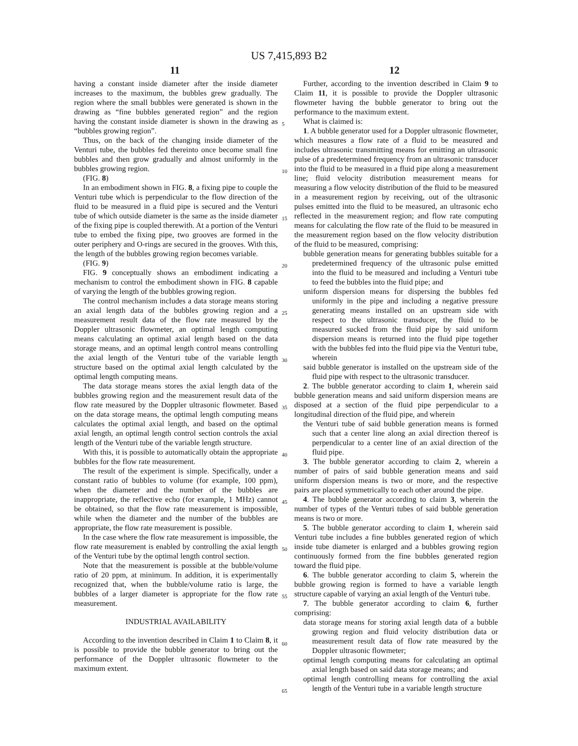US 7,415,893 B2
11 12
having a constant inside diameter after the inside diameter increases to the maximum, the bubbles grew gradually. The region where the small bubbles were generated is shown in the drawing as “fine bubbles generated region” and the region having the constant inside diameter is shown in the drawing as “bubbles growing region”.
Thus, on the back of the changing inside diameter of the Venturi tube, the bubbles fed thereinto once become small fine bubbles and then grow gradually and almost uniformly in the bubbles growing region.
(FIG. 8)
In an embodiment shown in FIG. 8, a fixing pipe to couple the Venturi tube which is perpendicular to the flow direction of the fluid to be measured in a fluid pipe is secured and the Venturi tube of which outside diameter is the same as the inside diameter of the fixing pipe is coupled therewith. At a portion of the Venturi tube to embed the fixing pipe, two grooves are formed in the outer periphery and O-rings are secured in the grooves. With this, the length of the bubbles growing region becomes variable.
(FIG. 9)
FIG. 9 conceptually shows an embodiment indicating a mechanism to control the embodiment shown in FIG. 8 capable of varying the length of the bubbles growing region.
The control mechanism includes a data storage means storing an axial length data of the bubbles growing region and a measurement result data of the flow rate measured by the Doppler ultrasonic flowmeter, an optimal length computing means calculating an optimal axial length based on the data storage means, and an optimal length control means controlling the axial length of the Venturi tube of the variable length structure based on the optimal axial length calculated by the optimal length computing means.
The data storage means stores the axial length data of the bubbles growing region and the measurement result data of the flow rate measured by the Doppler ultrasonic flowmeter. Based on the data storage means, the optimal length computing means calculates the optimal axial length, and based on the optimal axial length, an optimal length control section controls the axial length of the Venturi tube of the variable length structure.
With this, it is possible to automatically obtain the appropriate bubbles for the flow rate measurement.
The result of the experiment is simple. Specifically, under a constant ratio of bubbles to volume (for example, 100 ppm), when the diameter and the number of the bubbles are inappropriate, the reflective echo (for example, 1 MHz) cannot be obtained, so that the flow rate measurement is impossible, while when the diameter and the number of the bubbles are appropriate, the flow rate measurement is possible.
In the case where the flow rate measurement is impossible, the flow rate measurement is enabled by controlling the axial length of the Venturi tube by the optimal length control section.
Note that the measurement is possible at the bubble/volume ratio of 20 ppm, at minimum. In addition, it is experimentally recognized that, when the bubble/volume ratio is large, the bubbles of a larger diameter is appropriate for the flow rate measurement.
INDUSTRIAL AVAILABILITY
According to the invention described in Claim 1 to Claim 8, it is possible to provide the bubble generator to bring out the performance of the Doppler ultrasonic flowmeter to the maximum extent.
Further, according to the invention described in Claim 9 to Claim 11, it is possible to provide the Doppler ultrasonic flowmeter having the bubble generator to bring out the performance to the maximum extent.
What is claimed is:
1. A bubble generator used for a Doppler ultrasonic flowmeter, which measures a flow rate of a fluid to be measured and includes ultrasonic transmitting means for emitting an ultrasonic pulse of a predetermined frequency from an ultrasonic transducer into the fluid to be measured in a fluid pipe along a measurement line; fluid velocity distribution measurement means for measuring a flow velocity distribution of the fluid to be measured in a measurement region by receiving, out of the ultrasonic pulses emitted into the fluid to be measured, an ultrasonic echo reflected in the measurement region; and flow rate computing means for calculating the flow rate of the fluid to be measured in the measurement region based on the flow velocity distribution of the fluid to be measured, comprising:
bubble generation means for generating bubbles suitable for a predetermined frequency of the ultrasonic pulse emitted into the fluid to be measured and including a Venturi tube to feed the bubbles into the fluid pipe; and
uniform dispersion means for dispersing the bubbles fed uniformly in the pipe and including a negative pressure generating means installed on an upstream side with respect to the ultrasonic transducer, the fluid to be measured sucked from the fluid pipe by said uniform dispersion means is returned into the fluid pipe together with the bubbles fed into the fluid pipe via the Venturi tube, wherein
said bubble generator is installed on the upstream side of the fluid pipe with respect to the ultrasonic transducer.
2. The bubble generator according to claim 1, wherein said bubble generation means and said uniform dispersion means are disposed at a section of the fluid pipe perpendicular to a longitudinal direction of the fluid pipe, and wherein
the Venturi tube of said bubble generation means is formed such that a center line along an axial direction thereof is perpendicular to a center line of an axial direction of the fluid pipe.
3. The bubble generator according to claim 2, wherein a number of pairs of said bubble generation means and said uniform dispersion means is two or more, and the respective pairs are placed symmetrically to each other around the pipe.
4. The bubble generator according to claim 3, wherein the number of types of the Venturi tubes of said bubble generation means is two or more.
5. The bubble generator according to claim 1, wherein said Venturi tube includes a fine bubbles generated region of which inside tube diameter is enlarged and a bubbles growing region continuously formed from the fine bubbles generated region toward the fluid pipe.
6. The bubble generator according to claim 5, wherein the bubble growing region is formed to have a variable length structure capable of varying an axial length of the Venturi tube.
7. The bubble generator according to claim 6, further comprising:
data storage means for storing axial length data of a bubble growing region and fluid velocity distribution data or measurement result data of flow rate measured by the Doppler ultrasonic flowmeter;
optimal length computing means for calculating an optimal axial length based on said data storage means; and
optimal length controlling means for controlling the axial length of the Venturi tube in a variable length structure
5
10
15
20
25
30
35
40
45
50
55
60
65